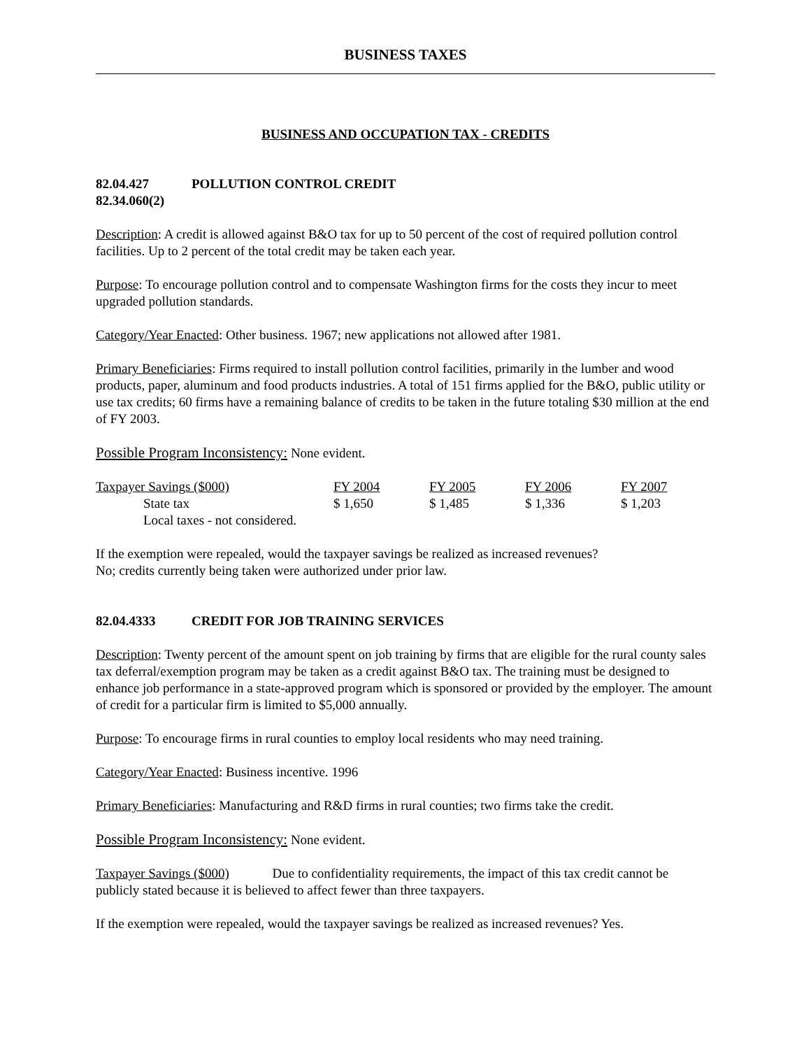BUSINESS TAXES
BUSINESS AND OCCUPATION TAX - CREDITS
82.04.427 POLLUTION CONTROL CREDIT
82.34.060(2)
Description: A credit is allowed against B&O tax for up to 50 percent of the cost of required pollution control facilities. Up to 2 percent of the total credit may be taken each year.
Purpose: To encourage pollution control and to compensate Washington firms for the costs they incur to meet upgraded pollution standards.
Category/Year Enacted: Other business. 1967; new applications not allowed after 1981.
Primary Beneficiaries: Firms required to install pollution control facilities, primarily in the lumber and wood products, paper, aluminum and food products industries. A total of 151 firms applied for the B&O, public utility or use tax credits; 60 firms have a remaining balance of credits to be taken in the future totaling $30 million at the end of FY 2003.
Possible Program Inconsistency: None evident.
| Taxpayer Savings ($000) | FY 2004 | FY 2005 | FY 2006 | FY 2007 |
| --- | --- | --- | --- | --- |
| State tax | $ 1,650 | $ 1,485 | $ 1,336 | $ 1,203 |
| Local taxes - not considered. | | | | |
If the exemption were repealed, would the taxpayer savings be realized as increased revenues?
No; credits currently being taken were authorized under prior law.
82.04.4333 CREDIT FOR JOB TRAINING SERVICES
Description: Twenty percent of the amount spent on job training by firms that are eligible for the rural county sales tax deferral/exemption program may be taken as a credit against B&O tax. The training must be designed to enhance job performance in a state-approved program which is sponsored or provided by the employer. The amount of credit for a particular firm is limited to $5,000 annually.
Purpose: To encourage firms in rural counties to employ local residents who may need training.
Category/Year Enacted: Business incentive. 1996
Primary Beneficiaries: Manufacturing and R&D firms in rural counties; two firms take the credit.
Possible Program Inconsistency: None evident.
Taxpayer Savings ($000) Due to confidentiality requirements, the impact of this tax credit cannot be publicly stated because it is believed to affect fewer than three taxpayers.
If the exemption were repealed, would the taxpayer savings be realized as increased revenues? Yes.